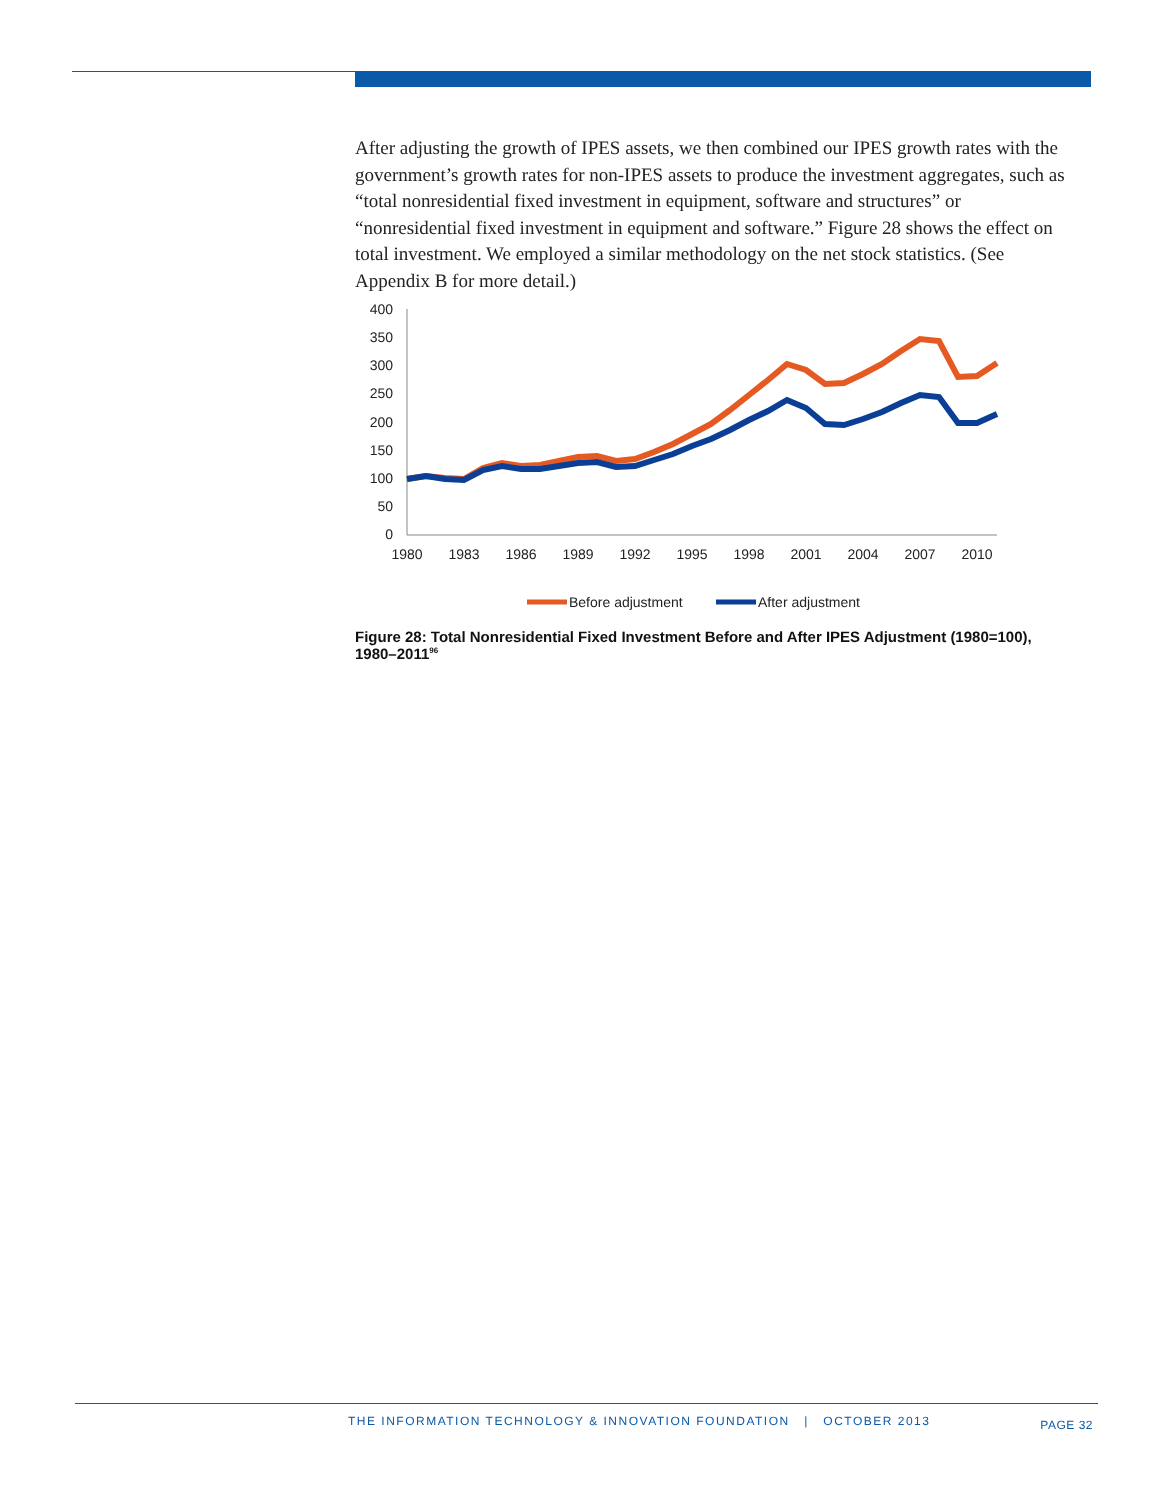After adjusting the growth of IPES assets, we then combined our IPES growth rates with the government’s growth rates for non-IPES assets to produce the investment aggregates, such as “total nonresidential fixed investment in equipment, software and structures” or “nonresidential fixed investment in equipment and software.” Figure 28 shows the effect on total investment. We employed a similar methodology on the net stock statistics. (See Appendix B for more detail.)
400
350
300
250
200
150
100
50
0
1980
1983
1986
1989
1992
1995
1998
2001
2004
2007
2010
Before adjustment
After adjustment
Figure 28: Total Nonresidential Fixed Investment Before and After IPES Adjustment (1980=100), 1980–2011<sup>96</sup>
THE INFORMATION TECHNOLOGY & INNOVATION FOUNDATION | OCTOBER 2013 PAGE 32